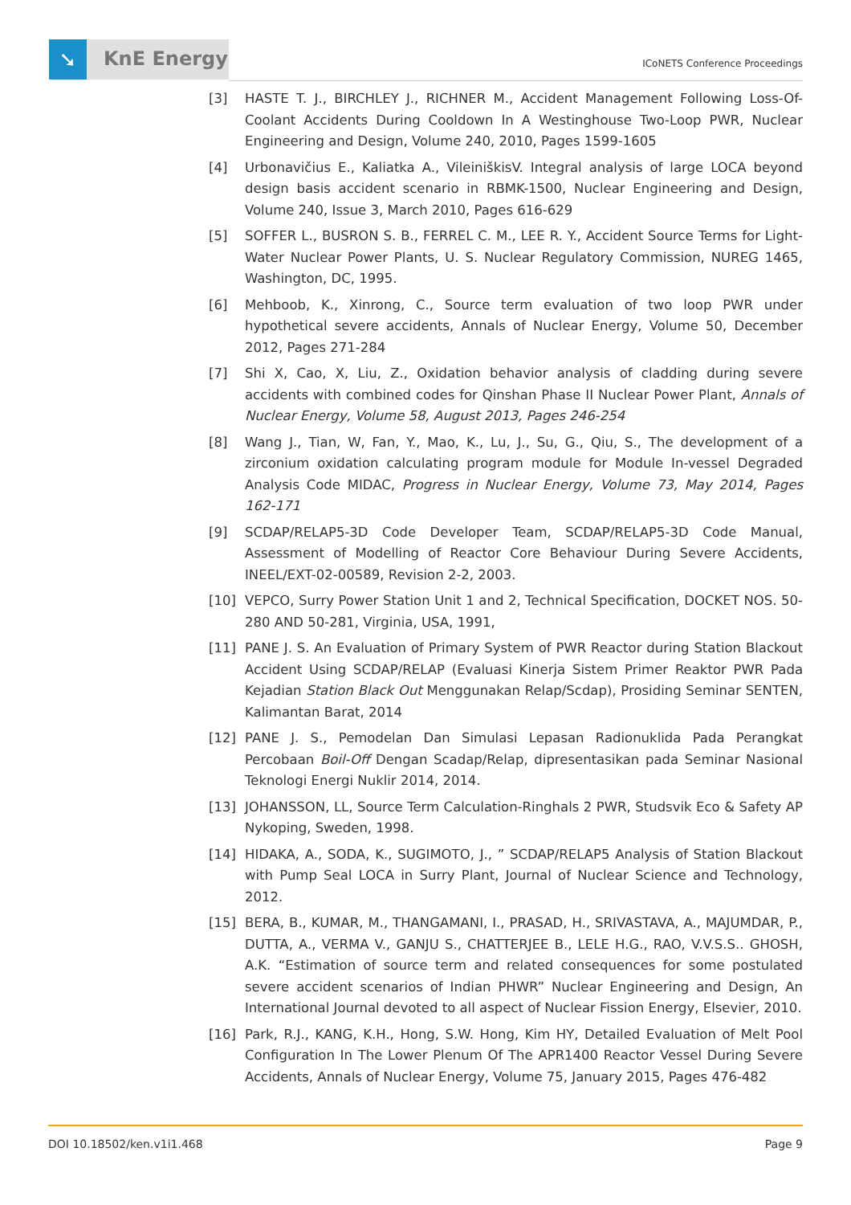➘ KnE Energy
ICoNETS Conference Proceedings
[3] HASTE T. J., BIRCHLEY J., RICHNER M., Accident Management Following Loss-Of-Coolant Accidents During Cooldown In A Westinghouse Two-Loop PWR, Nuclear Engineering and Design, Volume 240, 2010, Pages 1599-1605
[4] Urbonavičius E., Kaliatka A., VileiniškisV. Integral analysis of large LOCA beyond design basis accident scenario in RBMK-1500, Nuclear Engineering and Design, Volume 240, Issue 3, March 2010, Pages 616-629
[5] SOFFER L., BUSRON S. B., FERREL C. M., LEE R. Y., Accident Source Terms for Light-Water Nuclear Power Plants, U. S. Nuclear Regulatory Commission, NUREG 1465, Washington, DC, 1995.
[6] Mehboob, K., Xinrong, C., Source term evaluation of two loop PWR under hypothetical severe accidents, Annals of Nuclear Energy, Volume 50, December 2012, Pages 271-284
[7] Shi X, Cao, X, Liu, Z., Oxidation behavior analysis of cladding during severe accidents with combined codes for Qinshan Phase II Nuclear Power Plant, Annals of Nuclear Energy, Volume 58, August 2013, Pages 246-254
[8] Wang J., Tian, W, Fan, Y., Mao, K., Lu, J., Su, G., Qiu, S., The development of a zirconium oxidation calculating program module for Module In-vessel Degraded Analysis Code MIDAC, Progress in Nuclear Energy, Volume 73, May 2014, Pages 162-171
[9] SCDAP/RELAP5-3D Code Developer Team, SCDAP/RELAP5-3D Code Manual, Assessment of Modelling of Reactor Core Behaviour During Severe Accidents, INEEL/EXT-02-00589, Revision 2-2, 2003.
[10] VEPCO, Surry Power Station Unit 1 and 2, Technical Specification, DOCKET NOS. 50-280 AND 50-281, Virginia, USA, 1991,
[11] PANE J. S. An Evaluation of Primary System of PWR Reactor during Station Blackout Accident Using SCDAP/RELAP (Evaluasi Kinerja Sistem Primer Reaktor PWR Pada Kejadian Station Black Out Menggunakan Relap/Scdap), Prosiding Seminar SENTEN, Kalimantan Barat, 2014
[12] PANE J. S., Pemodelan Dan Simulasi Lepasan Radionuklida Pada Perangkat Percobaan Boil-Off Dengan Scadap/Relap, dipresentasikan pada Seminar Nasional Teknologi Energi Nuklir 2014, 2014.
[13] JOHANSSON, LL, Source Term Calculation-Ringhals 2 PWR, Studsvik Eco & Safety AP Nykoping, Sweden, 1998.
[14] HIDAKA, A., SODA, K., SUGIMOTO, J., ” SCDAP/RELAP5 Analysis of Station Blackout with Pump Seal LOCA in Surry Plant, Journal of Nuclear Science and Technology, 2012.
[15] BERA, B., KUMAR, M., THANGAMANI, I., PRASAD, H., SRIVASTAVA, A., MAJUMDAR, P., DUTTA, A., VERMA V., GANJU S., CHATTERJEE B., LELE H.G., RAO, V.V.S.S.. GHOSH, A.K. “Estimation of source term and related consequences for some postulated severe accident scenarios of Indian PHWR” Nuclear Engineering and Design, An International Journal devoted to all aspect of Nuclear Fission Energy, Elsevier, 2010.
[16] Park, R.J., KANG, K.H., Hong, S.W. Hong, Kim HY, Detailed Evaluation of Melt Pool Configuration In The Lower Plenum Of The APR1400 Reactor Vessel During Severe Accidents, Annals of Nuclear Energy, Volume 75, January 2015, Pages 476-482
DOI 10.18502/ken.v1i1.468 Page 9